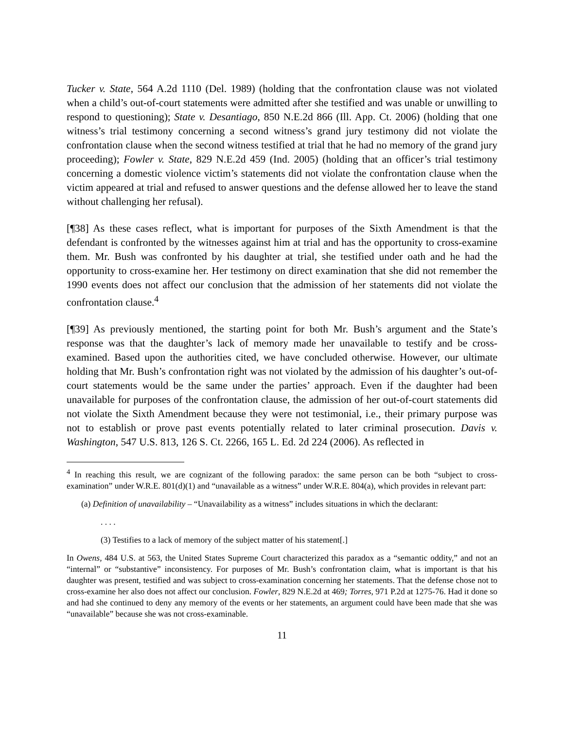Tucker v. State, 564 A.2d 1110 (Del. 1989) (holding that the confrontation clause was not violated when a child’s out-of-court statements were admitted after she testified and was unable or unwilling to respond to questioning); State v. Desantiago, 850 N.E.2d 866 (Ill. App. Ct. 2006) (holding that one witness’s trial testimony concerning a second witness’s grand jury testimony did not violate the confrontation clause when the second witness testified at trial that he had no memory of the grand jury proceeding); Fowler v. State, 829 N.E.2d 459 (Ind. 2005) (holding that an officer’s trial testimony concerning a domestic violence victim’s statements did not violate the confrontation clause when the victim appeared at trial and refused to answer questions and the defense allowed her to leave the stand without challenging her refusal).
[¶38] As these cases reflect, what is important for purposes of the Sixth Amendment is that the defendant is confronted by the witnesses against him at trial and has the opportunity to cross-examine them. Mr. Bush was confronted by his daughter at trial, she testified under oath and he had the opportunity to cross-examine her. Her testimony on direct examination that she did not remember the 1990 events does not affect our conclusion that the admission of her statements did not violate the confrontation clause.<sup>4</sup>
[¶39] As previously mentioned, the starting point for both Mr. Bush’s argument and the State’s response was that the daughter’s lack of memory made her unavailable to testify and be cross-examined. Based upon the authorities cited, we have concluded otherwise. However, our ultimate holding that Mr. Bush’s confrontation right was not violated by the admission of his daughter’s out-of-court statements would be the same under the parties’ approach. Even if the daughter had been unavailable for purposes of the confrontation clause, the admission of her out-of-court statements did not violate the Sixth Amendment because they were not testimonial, i.e., their primary purpose was not to establish or prove past events potentially related to later criminal prosecution. Davis v. Washington, 547 U.S. 813, 126 S. Ct. 2266, 165 L. Ed. 2d 224 (2006). As reflected in
<sup>4</sup> In reaching this result, we are cognizant of the following paradox: the same person can be both “subject to cross-examination” under W.R.E. 801(d)(1) and “unavailable as a witness” under W.R.E. 804(a), which provides in relevant part:
(a) Definition of unavailability – “Unavailability as a witness” includes situations in which the declarant:
. . . .
(3) Testifies to a lack of memory of the subject matter of his statement[.]
In Owens, 484 U.S. at 563, the United States Supreme Court characterized this paradox as a “semantic oddity,” and not an “internal” or “substantive” inconsistency. For purposes of Mr. Bush’s confrontation claim, what is important is that his daughter was present, testified and was subject to cross-examination concerning her statements. That the defense chose not to cross-examine her also does not affect our conclusion. Fowler, 829 N.E.2d at 469; Torres, 971 P.2d at 1275-76. Had it done so and had she continued to deny any memory of the events or her statements, an argument could have been made that she was “unavailable” because she was not cross-examinable.
11